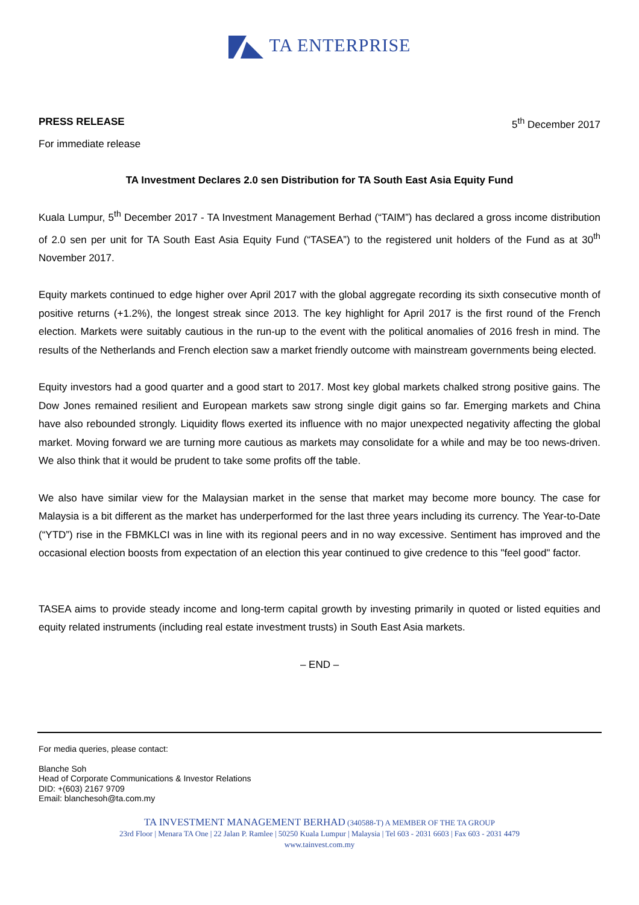TA ENTERPRISE
PRESS RELEASE 5<sup>th</sup> December 2017
For immediate release
TA Investment Declares 2.0 sen Distribution for TA South East Asia Equity Fund
Kuala Lumpur, 5<sup>th</sup> December 2017 - TA Investment Management Berhad (“TAIM”) has declared a gross income distribution of 2.0 sen per unit for TA South East Asia Equity Fund (“TASEA”) to the registered unit holders of the Fund as at 30<sup>th</sup> November 2017.
Equity markets continued to edge higher over April 2017 with the global aggregate recording its sixth consecutive month of positive returns (+1.2%), the longest streak since 2013. The key highlight for April 2017 is the first round of the French election. Markets were suitably cautious in the run-up to the event with the political anomalies of 2016 fresh in mind. The results of the Netherlands and French election saw a market friendly outcome with mainstream governments being elected.
Equity investors had a good quarter and a good start to 2017. Most key global markets chalked strong positive gains. The Dow Jones remained resilient and European markets saw strong single digit gains so far. Emerging markets and China have also rebounded strongly. Liquidity flows exerted its influence with no major unexpected negativity affecting the global market. Moving forward we are turning more cautious as markets may consolidate for a while and may be too news-driven. We also think that it would be prudent to take some profits off the table.
We also have similar view for the Malaysian market in the sense that market may become more bouncy. The case for Malaysia is a bit different as the market has underperformed for the last three years including its currency. The Year-to-Date (“YTD”) rise in the FBMKLCI was in line with its regional peers and in no way excessive. Sentiment has improved and the occasional election boosts from expectation of an election this year continued to give credence to this "feel good" factor.
TASEA aims to provide steady income and long-term capital growth by investing primarily in quoted or listed equities and equity related instruments (including real estate investment trusts) in South East Asia markets.
– END –
For media queries, please contact:
Blanche Soh
Head of Corporate Communications & Investor Relations
DID: +(603) 2167 9709
Email: blanchesoh@ta.com.my
TA INVESTMENT MANAGEMENT BERHAD (340588-T) A MEMBER OF THE TA GROUP
23rd Floor | Menara TA One | 22 Jalan P. Ramlee | 50250 Kuala Lumpur | Malaysia | Tel 603 - 2031 6603 | Fax 603 - 2031 4479
www.tainvest.com.my